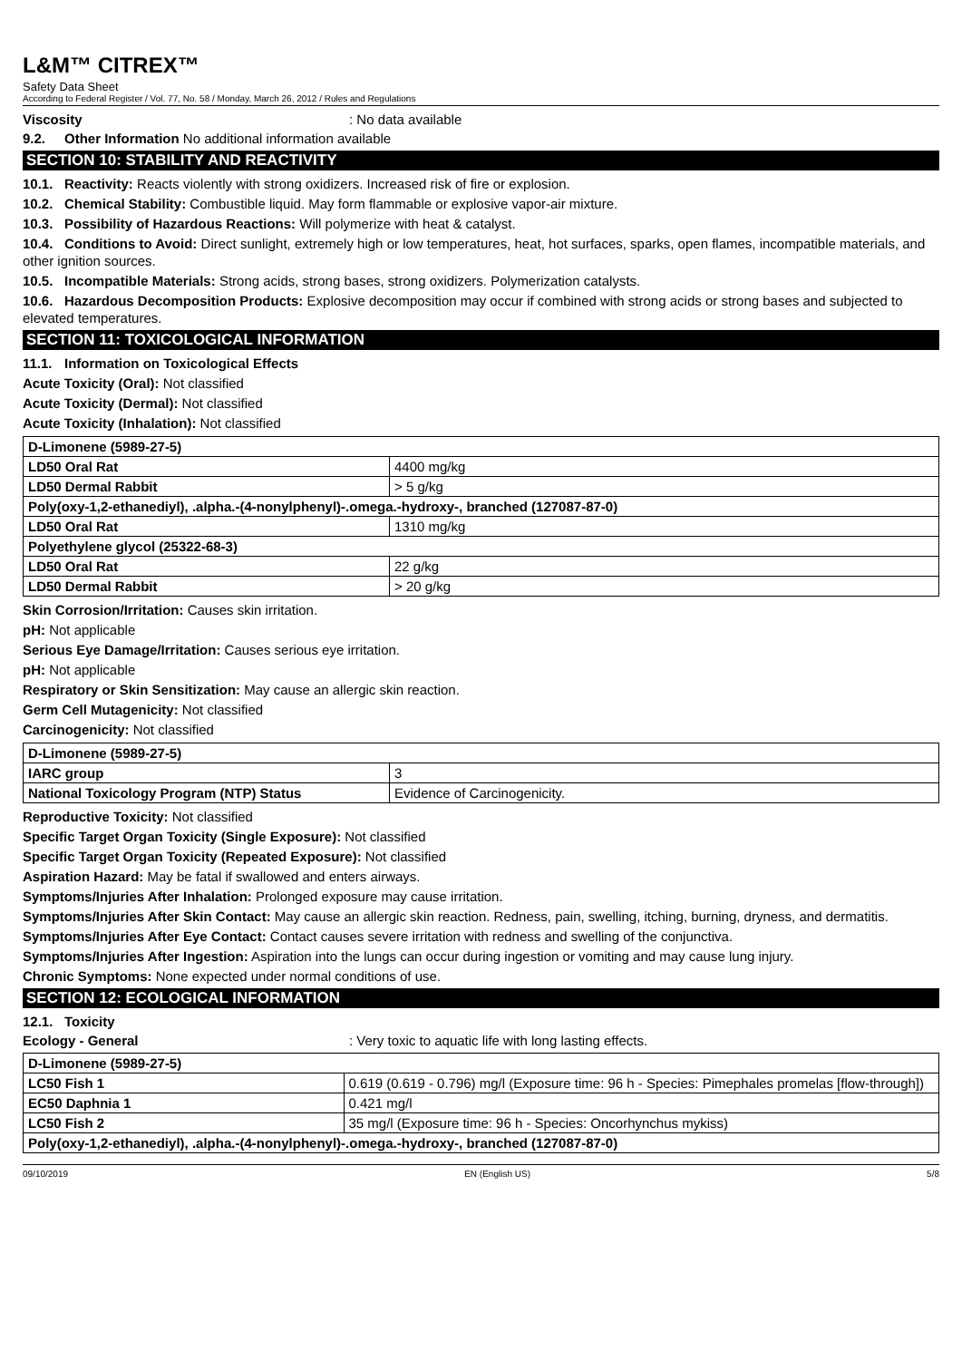L&M™ CITREX™
Safety Data Sheet
According to Federal Register / Vol. 77, No. 58 / Monday, March 26, 2012 / Rules and Regulations
Viscosity: No data available
9.2. Other Information No additional information available
SECTION 10: STABILITY AND REACTIVITY
10.1. Reactivity: Reacts violently with strong oxidizers. Increased risk of fire or explosion.
10.2. Chemical Stability: Combustible liquid. May form flammable or explosive vapor-air mixture.
10.3. Possibility of Hazardous Reactions: Will polymerize with heat & catalyst.
10.4. Conditions to Avoid: Direct sunlight, extremely high or low temperatures, heat, hot surfaces, sparks, open flames, incompatible materials, and other ignition sources.
10.5. Incompatible Materials: Strong acids, strong bases, strong oxidizers. Polymerization catalysts.
10.6. Hazardous Decomposition Products: Explosive decomposition may occur if combined with strong acids or strong bases and subjected to elevated temperatures.
SECTION 11: TOXICOLOGICAL INFORMATION
11.1. Information on Toxicological Effects
Acute Toxicity (Oral): Not classified
Acute Toxicity (Dermal): Not classified
Acute Toxicity (Inhalation): Not classified
| D-Limonene (5989-27-5) | |
| LD50 Oral Rat | 4400 mg/kg |
| LD50 Dermal Rabbit | > 5 g/kg |
| Poly(oxy-1,2-ethanediyl), .alpha.-(4-nonylphenyl)-.omega.-hydroxy-, branched (127087-87-0) | |
| LD50 Oral Rat | 1310 mg/kg |
| Polyethylene glycol (25322-68-3) | |
| LD50 Oral Rat | 22 g/kg |
| LD50 Dermal Rabbit | > 20 g/kg |
Skin Corrosion/Irritation: Causes skin irritation.
pH: Not applicable
Serious Eye Damage/Irritation: Causes serious eye irritation.
pH: Not applicable
Respiratory or Skin Sensitization: May cause an allergic skin reaction.
Germ Cell Mutagenicity: Not classified
Carcinogenicity: Not classified
| D-Limonene (5989-27-5) | |
| IARC group | 3 |
| National Toxicology Program (NTP) Status | Evidence of Carcinogenicity. |
Reproductive Toxicity: Not classified
Specific Target Organ Toxicity (Single Exposure): Not classified
Specific Target Organ Toxicity (Repeated Exposure): Not classified
Aspiration Hazard: May be fatal if swallowed and enters airways.
Symptoms/Injuries After Inhalation: Prolonged exposure may cause irritation.
Symptoms/Injuries After Skin Contact: May cause an allergic skin reaction. Redness, pain, swelling, itching, burning, dryness, and dermatitis.
Symptoms/Injuries After Eye Contact: Contact causes severe irritation with redness and swelling of the conjunctiva.
Symptoms/Injuries After Ingestion: Aspiration into the lungs can occur during ingestion or vomiting and may cause lung injury.
Chronic Symptoms: None expected under normal conditions of use.
SECTION 12: ECOLOGICAL INFORMATION
12.1. Toxicity
Ecology - General: Very toxic to aquatic life with long lasting effects.
| D-Limonene (5989-27-5) | |
| LC50 Fish 1 | 0.619 (0.619 - 0.796) mg/l (Exposure time: 96 h - Species: Pimephales promelas [flow-through]) |
| EC50 Daphnia 1 | 0.421 mg/l |
| LC50 Fish 2 | 35 mg/l (Exposure time: 96 h - Species: Oncorhynchus mykiss) |
| Poly(oxy-1,2-ethanediyl), .alpha.-(4-nonylphenyl)-.omega.-hydroxy-, branched (127087-87-0) | |
09/10/2019 EN (English US) 5/8